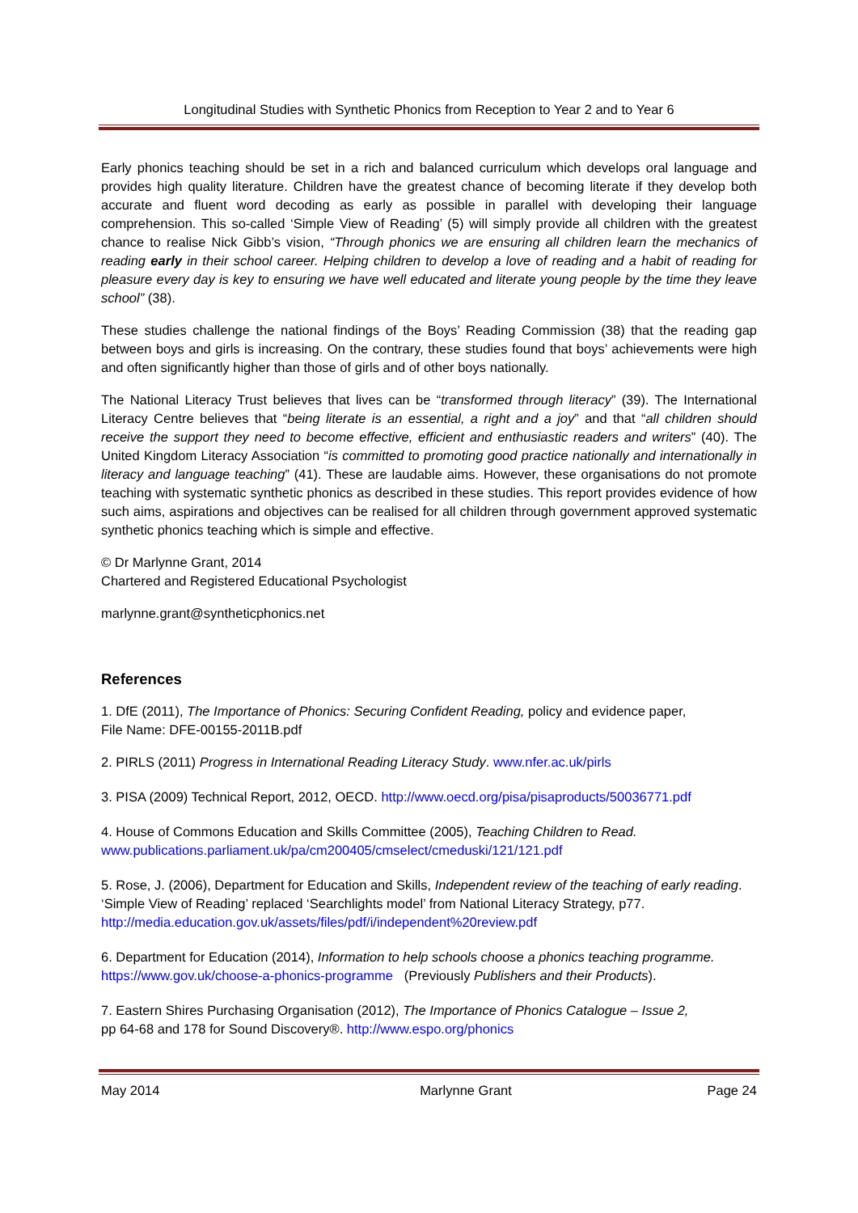Longitudinal Studies with Synthetic Phonics from Reception to Year 2 and to Year 6
Early phonics teaching should be set in a rich and balanced curriculum which develops oral language and provides high quality literature. Children have the greatest chance of becoming literate if they develop both accurate and fluent word decoding as early as possible in parallel with developing their language comprehension. This so-called ‘Simple View of Reading’ (5) will simply provide all children with the greatest chance to realise Nick Gibb’s vision, “Through phonics we are ensuring all children learn the mechanics of reading early in their school career. Helping children to develop a love of reading and a habit of reading for pleasure every day is key to ensuring we have well educated and literate young people by the time they leave school” (38).
These studies challenge the national findings of the Boys’ Reading Commission (38) that the reading gap between boys and girls is increasing. On the contrary, these studies found that boys’ achievements were high and often significantly higher than those of girls and of other boys nationally.
The National Literacy Trust believes that lives can be “transformed through literacy” (39). The International Literacy Centre believes that “being literate is an essential, a right and a joy” and that “all children should receive the support they need to become effective, efficient and enthusiastic readers and writers” (40). The United Kingdom Literacy Association “is committed to promoting good practice nationally and internationally in literacy and language teaching” (41). These are laudable aims. However, these organisations do not promote teaching with systematic synthetic phonics as described in these studies. This report provides evidence of how such aims, aspirations and objectives can be realised for all children through government approved systematic synthetic phonics teaching which is simple and effective.
© Dr Marlynne Grant, 2014
Chartered and Registered Educational Psychologist
marlynne.grant@syntheticphonics.net
References
1. DfE (2011), The Importance of Phonics: Securing Confident Reading, policy and evidence paper,
File Name: DFE-00155-2011B.pdf
2. PIRLS (2011) Progress in International Reading Literacy Study. www.nfer.ac.uk/pirls
3. PISA (2009) Technical Report, 2012, OECD. http://www.oecd.org/pisa/pisaproducts/50036771.pdf
4. House of Commons Education and Skills Committee (2005), Teaching Children to Read.
www.publications.parliament.uk/pa/cm200405/cmselect/cmeduski/121/121.pdf
5. Rose, J. (2006), Department for Education and Skills, Independent review of the teaching of early reading. ‘Simple View of Reading’ replaced ‘Searchlights model’ from National Literacy Strategy, p77.
http://media.education.gov.uk/assets/files/pdf/i/independent%20review.pdf
6. Department for Education (2014), Information to help schools choose a phonics teaching programme.
https://www.gov.uk/choose-a-phonics-programme (Previously Publishers and their Products).
7. Eastern Shires Purchasing Organisation (2012), The Importance of Phonics Catalogue – Issue 2,
pp 64-68 and 178 for Sound Discovery®. http://www.espo.org/phonics
May 2014 Marlynne Grant Page 24